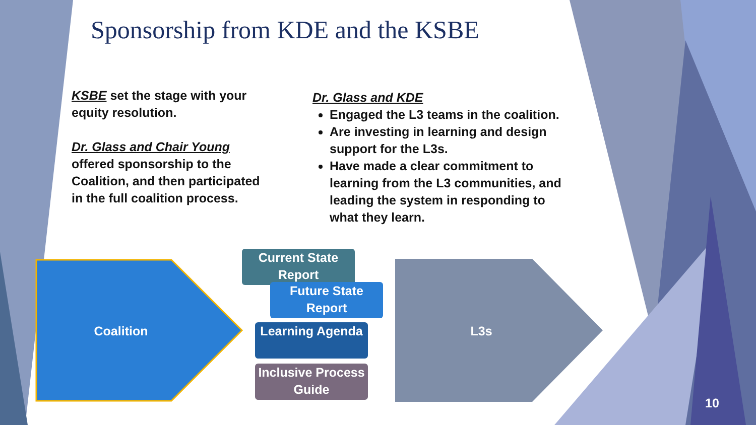Sponsorship from KDE and the KSBE
KSBE set the stage with your equity resolution.
Dr. Glass and Chair Young
offered sponsorship to the Coalition, and then participated in the full coalition process.
Dr. Glass and KDE
Engaged the L3 teams in the coalition.
Are investing in learning and design support for the L3s.
Have made a clear commitment to learning from the L3 communities, and leading the system in responding to what they learn.
Coalition
Current State Report
Future State Report
Learning Agenda
Inclusive Process Guide
L3s
10